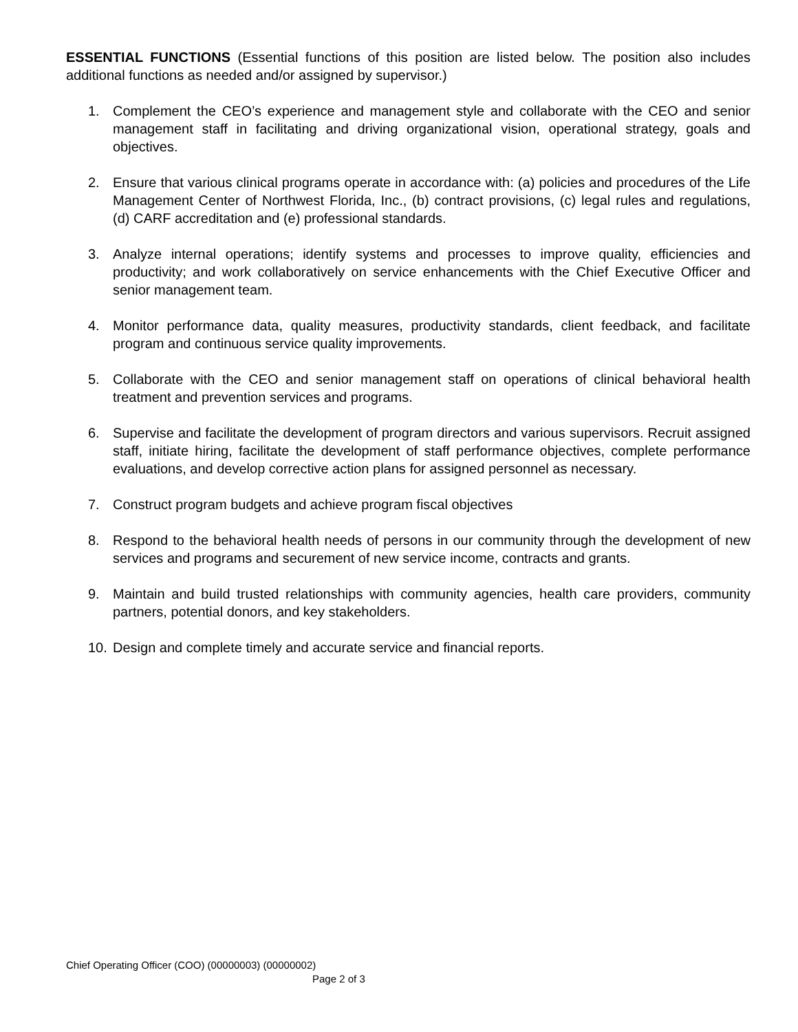ESSENTIAL FUNCTIONS (Essential functions of this position are listed below. The position also includes additional functions as needed and/or assigned by supervisor.)
1. Complement the CEO’s experience and management style and collaborate with the CEO and senior management staff in facilitating and driving organizational vision, operational strategy, goals and objectives.
2. Ensure that various clinical programs operate in accordance with: (a) policies and procedures of the Life Management Center of Northwest Florida, Inc., (b) contract provisions, (c) legal rules and regulations, (d) CARF accreditation and (e) professional standards.
3. Analyze internal operations; identify systems and processes to improve quality, efficiencies and productivity; and work collaboratively on service enhancements with the Chief Executive Officer and senior management team.
4. Monitor performance data, quality measures, productivity standards, client feedback, and facilitate program and continuous service quality improvements.
5. Collaborate with the CEO and senior management staff on operations of clinical behavioral health treatment and prevention services and programs.
6. Supervise and facilitate the development of program directors and various supervisors. Recruit assigned staff, initiate hiring, facilitate the development of staff performance objectives, complete performance evaluations, and develop corrective action plans for assigned personnel as necessary.
7. Construct program budgets and achieve program fiscal objectives
8. Respond to the behavioral health needs of persons in our community through the development of new services and programs and securement of new service income, contracts and grants.
9. Maintain and build trusted relationships with community agencies, health care providers, community partners, potential donors, and key stakeholders.
10. Design and complete timely and accurate service and financial reports.
Chief Operating Officer (COO) (00000003) (00000002)
Page 2 of 3